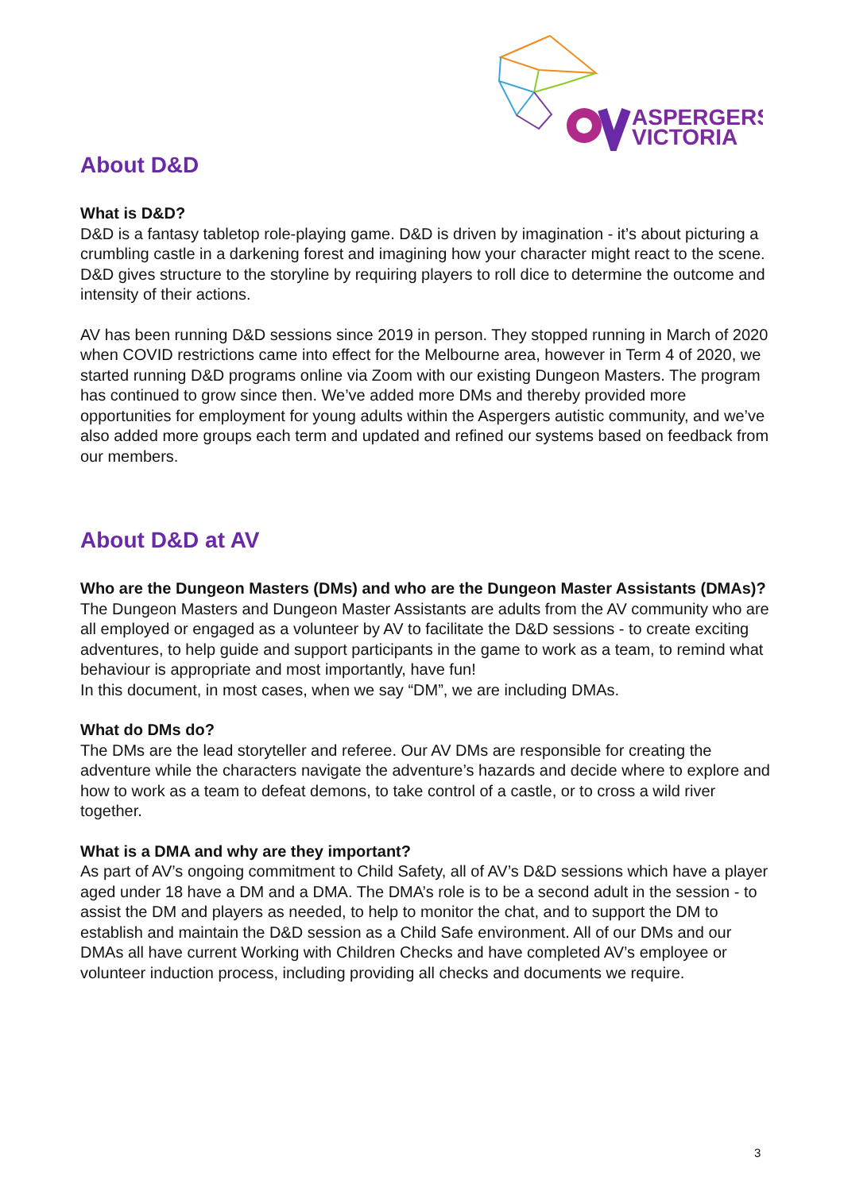ASPERGERS
VICTORIA
About D&D
What is D&D?
D&D is a fantasy tabletop role-playing game. D&D is driven by imagination - it’s about picturing a crumbling castle in a darkening forest and imagining how your character might react to the scene. D&D gives structure to the storyline by requiring players to roll dice to determine the outcome and intensity of their actions.
AV has been running D&D sessions since 2019 in person. They stopped running in March of 2020 when COVID restrictions came into effect for the Melbourne area, however in Term 4 of 2020, we started running D&D programs online via Zoom with our existing Dungeon Masters. The program has continued to grow since then. We’ve added more DMs and thereby provided more opportunities for employment for young adults within the Aspergers autistic community, and we’ve also added more groups each term and updated and refined our systems based on feedback from our members.
About D&D at AV
Who are the Dungeon Masters (DMs) and who are the Dungeon Master Assistants (DMAs)?
The Dungeon Masters and Dungeon Master Assistants are adults from the AV community who are all employed or engaged as a volunteer by AV to facilitate the D&D sessions - to create exciting adventures, to help guide and support participants in the game to work as a team, to remind what behaviour is appropriate and most importantly, have fun!
In this document, in most cases, when we say “DM”, we are including DMAs.
What do DMs do?
The DMs are the lead storyteller and referee. Our AV DMs are responsible for creating the adventure while the characters navigate the adventure’s hazards and decide where to explore and how to work as a team to defeat demons, to take control of a castle, or to cross a wild river together.
What is a DMA and why are they important?
As part of AV’s ongoing commitment to Child Safety, all of AV’s D&D sessions which have a player aged under 18 have a DM and a DMA. The DMA’s role is to be a second adult in the session - to assist the DM and players as needed, to help to monitor the chat, and to support the DM to establish and maintain the D&D session as a Child Safe environment. All of our DMs and our DMAs all have current Working with Children Checks and have completed AV’s employee or volunteer induction process, including providing all checks and documents we require.
3